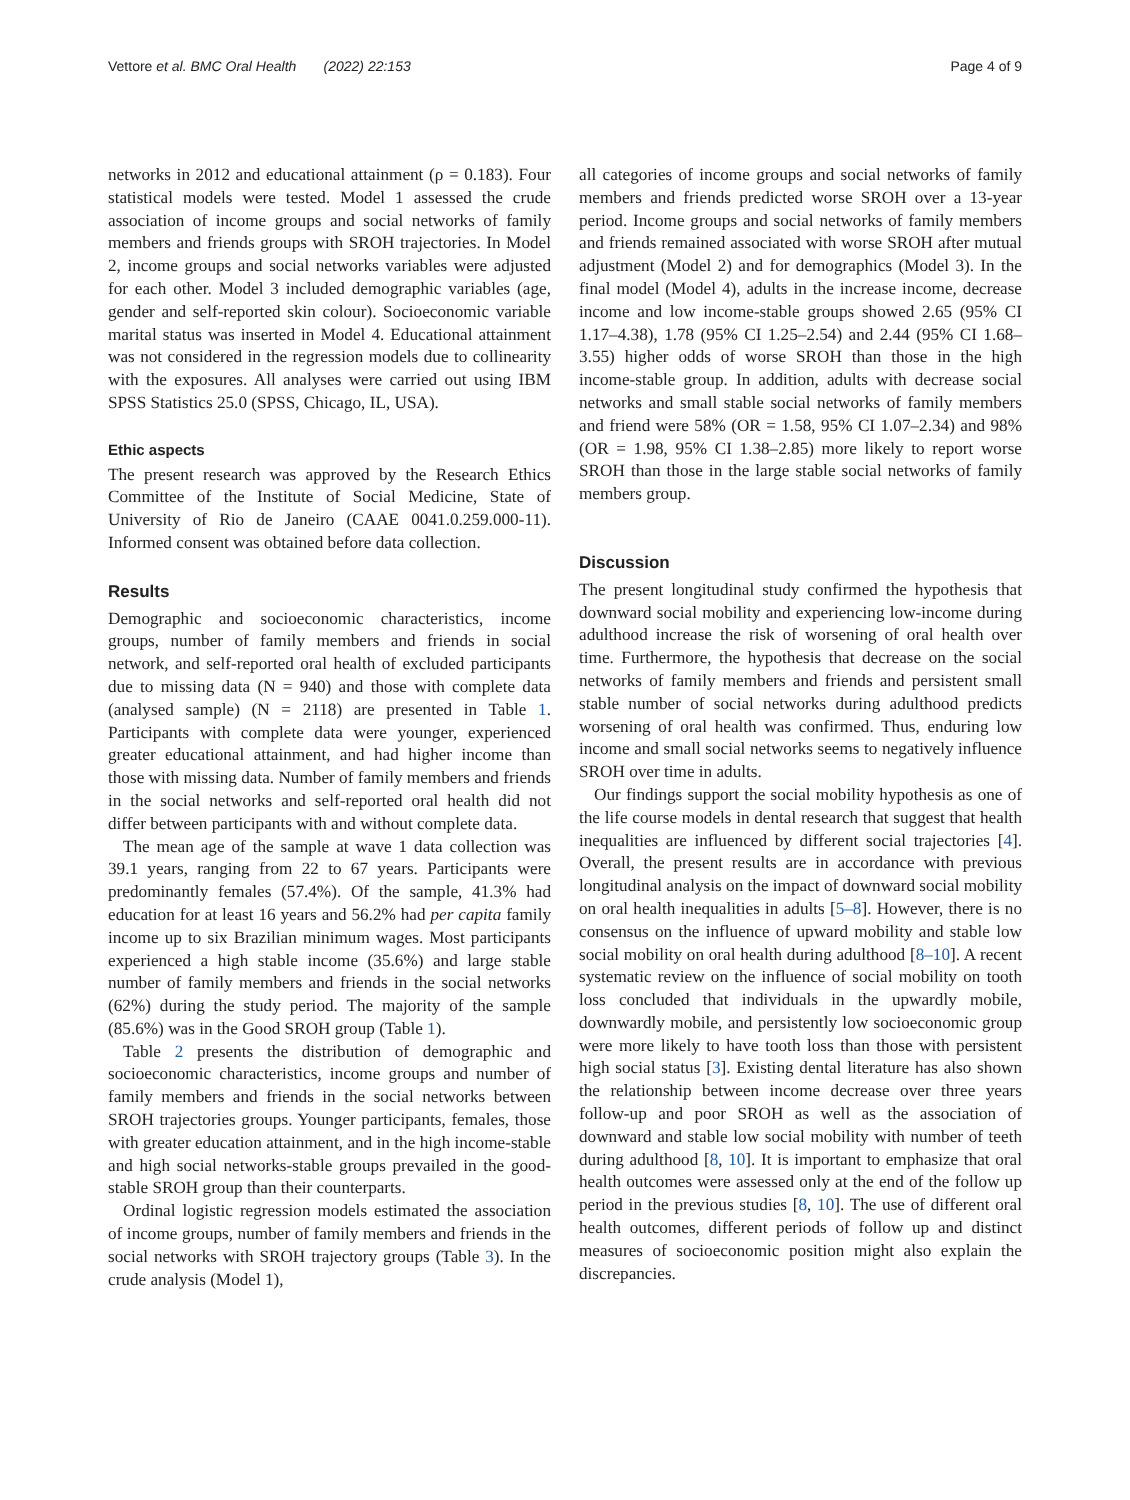Vettore et al. BMC Oral Health (2022) 22:153 Page 4 of 9
networks in 2012 and educational attainment (ρ = 0.183). Four statistical models were tested. Model 1 assessed the crude association of income groups and social networks of family members and friends groups with SROH trajectories. In Model 2, income groups and social networks variables were adjusted for each other. Model 3 included demographic variables (age, gender and self-reported skin colour). Socioeconomic variable marital status was inserted in Model 4. Educational attainment was not considered in the regression models due to collinearity with the exposures. All analyses were carried out using IBM SPSS Statistics 25.0 (SPSS, Chicago, IL, USA).
Ethic aspects
The present research was approved by the Research Ethics Committee of the Institute of Social Medicine, State of University of Rio de Janeiro (CAAE 0041.0.259.000-11). Informed consent was obtained before data collection.
Results
Demographic and socioeconomic characteristics, income groups, number of family members and friends in social network, and self-reported oral health of excluded participants due to missing data (N = 940) and those with complete data (analysed sample) (N = 2118) are presented in Table 1. Participants with complete data were younger, experienced greater educational attainment, and had higher income than those with missing data. Number of family members and friends in the social networks and self-reported oral health did not differ between participants with and without complete data.
The mean age of the sample at wave 1 data collection was 39.1 years, ranging from 22 to 67 years. Participants were predominantly females (57.4%). Of the sample, 41.3% had education for at least 16 years and 56.2% had per capita family income up to six Brazilian minimum wages. Most participants experienced a high stable income (35.6%) and large stable number of family members and friends in the social networks (62%) during the study period. The majority of the sample (85.6%) was in the Good SROH group (Table 1).
Table 2 presents the distribution of demographic and socioeconomic characteristics, income groups and number of family members and friends in the social networks between SROH trajectories groups. Younger participants, females, those with greater education attainment, and in the high income-stable and high social networks-stable groups prevailed in the good-stable SROH group than their counterparts.
Ordinal logistic regression models estimated the association of income groups, number of family members and friends in the social networks with SROH trajectory groups (Table 3). In the crude analysis (Model 1),
all categories of income groups and social networks of family members and friends predicted worse SROH over a 13-year period. Income groups and social networks of family members and friends remained associated with worse SROH after mutual adjustment (Model 2) and for demographics (Model 3). In the final model (Model 4), adults in the increase income, decrease income and low income-stable groups showed 2.65 (95% CI 1.17–4.38), 1.78 (95% CI 1.25–2.54) and 2.44 (95% CI 1.68–3.55) higher odds of worse SROH than those in the high income-stable group. In addition, adults with decrease social networks and small stable social networks of family members and friend were 58% (OR = 1.58, 95% CI 1.07–2.34) and 98% (OR = 1.98, 95% CI 1.38–2.85) more likely to report worse SROH than those in the large stable social networks of family members group.
Discussion
The present longitudinal study confirmed the hypothesis that downward social mobility and experiencing low-income during adulthood increase the risk of worsening of oral health over time. Furthermore, the hypothesis that decrease on the social networks of family members and friends and persistent small stable number of social networks during adulthood predicts worsening of oral health was confirmed. Thus, enduring low income and small social networks seems to negatively influence SROH over time in adults.
Our findings support the social mobility hypothesis as one of the life course models in dental research that suggest that health inequalities are influenced by different social trajectories [4]. Overall, the present results are in accordance with previous longitudinal analysis on the impact of downward social mobility on oral health inequalities in adults [5–8]. However, there is no consensus on the influence of upward mobility and stable low social mobility on oral health during adulthood [8–10]. A recent systematic review on the influence of social mobility on tooth loss concluded that individuals in the upwardly mobile, downwardly mobile, and persistently low socioeconomic group were more likely to have tooth loss than those with persistent high social status [3]. Existing dental literature has also shown the relationship between income decrease over three years follow-up and poor SROH as well as the association of downward and stable low social mobility with number of teeth during adulthood [8, 10]. It is important to emphasize that oral health outcomes were assessed only at the end of the follow up period in the previous studies [8, 10]. The use of different oral health outcomes, different periods of follow up and distinct measures of socioeconomic position might also explain the discrepancies.